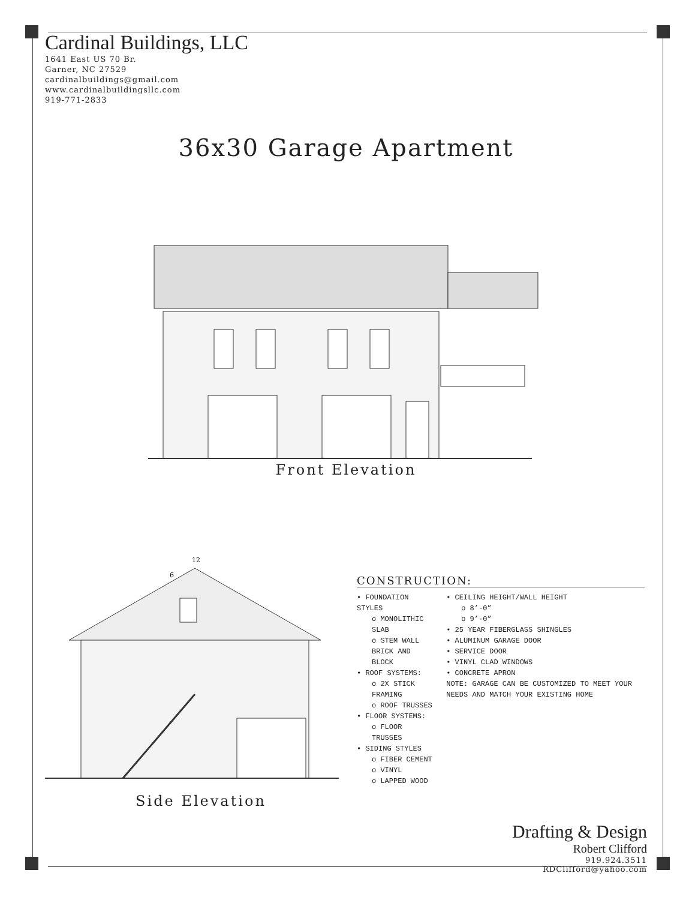Cardinal Buildings, LLC
1641 East US 70 Br.
Garner, NC 27529
cardinalbuildings@gmail.com
www.cardinalbuildingsllc.com
919-771-2833
36x30 Garage Apartment
Front Elevation
12
6
Side Elevation
CONSTRUCTION:
• FOUNDATION STYLES
o MONOLITHIC SLAB
o STEM WALL BRICK AND BLOCK
• ROOF SYSTEMS:
o 2X STICK FRAMING
o ROOF TRUSSES
• FLOOR SYSTEMS:
o FLOOR TRUSSES
• SIDING STYLES
o FIBER CEMENT
o VINYL
o LAPPED WOOD
• CEILING HEIGHT/WALL HEIGHT
o 8’-0”
o 9’-0”
• 25 YEAR FIBERGLASS SHINGLES
• ALUMINUM GARAGE DOOR
• SERVICE DOOR
• VINYL CLAD WINDOWS
• CONCRETE APRON
NOTE: GARAGE CAN BE CUSTOMIZED TO MEET YOUR NEEDS AND MATCH YOUR EXISTING HOME
Drafting & Design
Robert Clifford
919.924.3511
RDClifford@yahoo.com